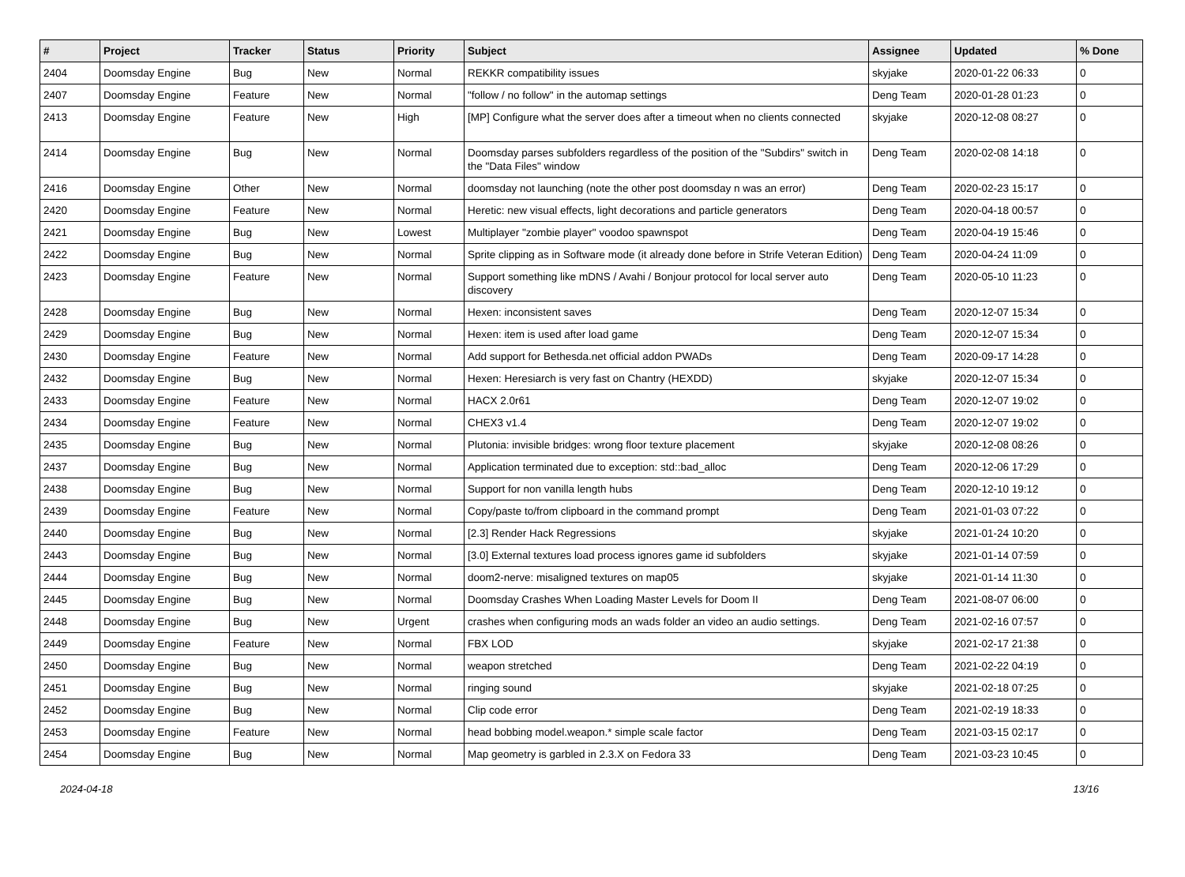| # | Project | Tracker | Status | Priority | Subject | Assignee | Updated | % Done |
| --- | --- | --- | --- | --- | --- | --- | --- | --- |
| 2404 | Doomsday Engine | Bug | New | Normal | REKKR compatibility issues | skyjake | 2020-01-22 06:33 | 0 |
| 2407 | Doomsday Engine | Feature | New | Normal | "follow / no follow" in the automap settings | Deng Team | 2020-01-28 01:23 | 0 |
| 2413 | Doomsday Engine | Feature | New | High | [MP] Configure what the server does after a timeout when no clients connected | skyjake | 2020-12-08 08:27 | 0 |
| 2414 | Doomsday Engine | Bug | New | Normal | Doomsday parses subfolders regardless of the position of the "Subdirs" switch in the "Data Files" window | Deng Team | 2020-02-08 14:18 | 0 |
| 2416 | Doomsday Engine | Other | New | Normal | doomsday not launching (note the other post doomsday n was an error) | Deng Team | 2020-02-23 15:17 | 0 |
| 2420 | Doomsday Engine | Feature | New | Normal | Heretic: new visual effects, light decorations and particle generators | Deng Team | 2020-04-18 00:57 | 0 |
| 2421 | Doomsday Engine | Bug | New | Lowest | Multiplayer "zombie player" voodoo spawnspot | Deng Team | 2020-04-19 15:46 | 0 |
| 2422 | Doomsday Engine | Bug | New | Normal | Sprite clipping as in Software mode (it already done before in Strife Veteran Edition) | Deng Team | 2020-04-24 11:09 | 0 |
| 2423 | Doomsday Engine | Feature | New | Normal | Support something like mDNS / Avahi / Bonjour protocol for local server auto discovery | Deng Team | 2020-05-10 11:23 | 0 |
| 2428 | Doomsday Engine | Bug | New | Normal | Hexen: inconsistent saves | Deng Team | 2020-12-07 15:34 | 0 |
| 2429 | Doomsday Engine | Bug | New | Normal | Hexen: item is used after load game | Deng Team | 2020-12-07 15:34 | 0 |
| 2430 | Doomsday Engine | Feature | New | Normal | Add support for Bethesda.net official addon PWADs | Deng Team | 2020-09-17 14:28 | 0 |
| 2432 | Doomsday Engine | Bug | New | Normal | Hexen: Heresiarch is very fast on Chantry (HEXDD) | skyjake | 2020-12-07 15:34 | 0 |
| 2433 | Doomsday Engine | Feature | New | Normal | HACX 2.0r61 | Deng Team | 2020-12-07 19:02 | 0 |
| 2434 | Doomsday Engine | Feature | New | Normal | CHEX3 v1.4 | Deng Team | 2020-12-07 19:02 | 0 |
| 2435 | Doomsday Engine | Bug | New | Normal | Plutonia: invisible bridges: wrong floor texture placement | skyjake | 2020-12-08 08:26 | 0 |
| 2437 | Doomsday Engine | Bug | New | Normal | Application terminated due to exception: std::bad_alloc | Deng Team | 2020-12-06 17:29 | 0 |
| 2438 | Doomsday Engine | Bug | New | Normal | Support for non vanilla length hubs | Deng Team | 2020-12-10 19:12 | 0 |
| 2439 | Doomsday Engine | Feature | New | Normal | Copy/paste to/from clipboard in the command prompt | Deng Team | 2021-01-03 07:22 | 0 |
| 2440 | Doomsday Engine | Bug | New | Normal | [2.3] Render Hack Regressions | skyjake | 2021-01-24 10:20 | 0 |
| 2443 | Doomsday Engine | Bug | New | Normal | [3.0] External textures load process ignores game id subfolders | skyjake | 2021-01-14 07:59 | 0 |
| 2444 | Doomsday Engine | Bug | New | Normal | doom2-nerve: misaligned textures on map05 | skyjake | 2021-01-14 11:30 | 0 |
| 2445 | Doomsday Engine | Bug | New | Normal | Doomsday Crashes When Loading Master Levels for Doom II | Deng Team | 2021-08-07 06:00 | 0 |
| 2448 | Doomsday Engine | Bug | New | Urgent | crashes when configuring mods an wads folder an video an audio settings. | Deng Team | 2021-02-16 07:57 | 0 |
| 2449 | Doomsday Engine | Feature | New | Normal | FBX LOD | skyjake | 2021-02-17 21:38 | 0 |
| 2450 | Doomsday Engine | Bug | New | Normal | weapon stretched | Deng Team | 2021-02-22 04:19 | 0 |
| 2451 | Doomsday Engine | Bug | New | Normal | ringing sound | skyjake | 2021-02-18 07:25 | 0 |
| 2452 | Doomsday Engine | Bug | New | Normal | Clip code error | Deng Team | 2021-02-19 18:33 | 0 |
| 2453 | Doomsday Engine | Feature | New | Normal | head bobbing model.weapon.* simple scale factor | Deng Team | 2021-03-15 02:17 | 0 |
| 2454 | Doomsday Engine | Bug | New | Normal | Map geometry is garbled in 2.3.X on Fedora 33 | Deng Team | 2021-03-23 10:45 | 0 |
2024-04-18 13/16